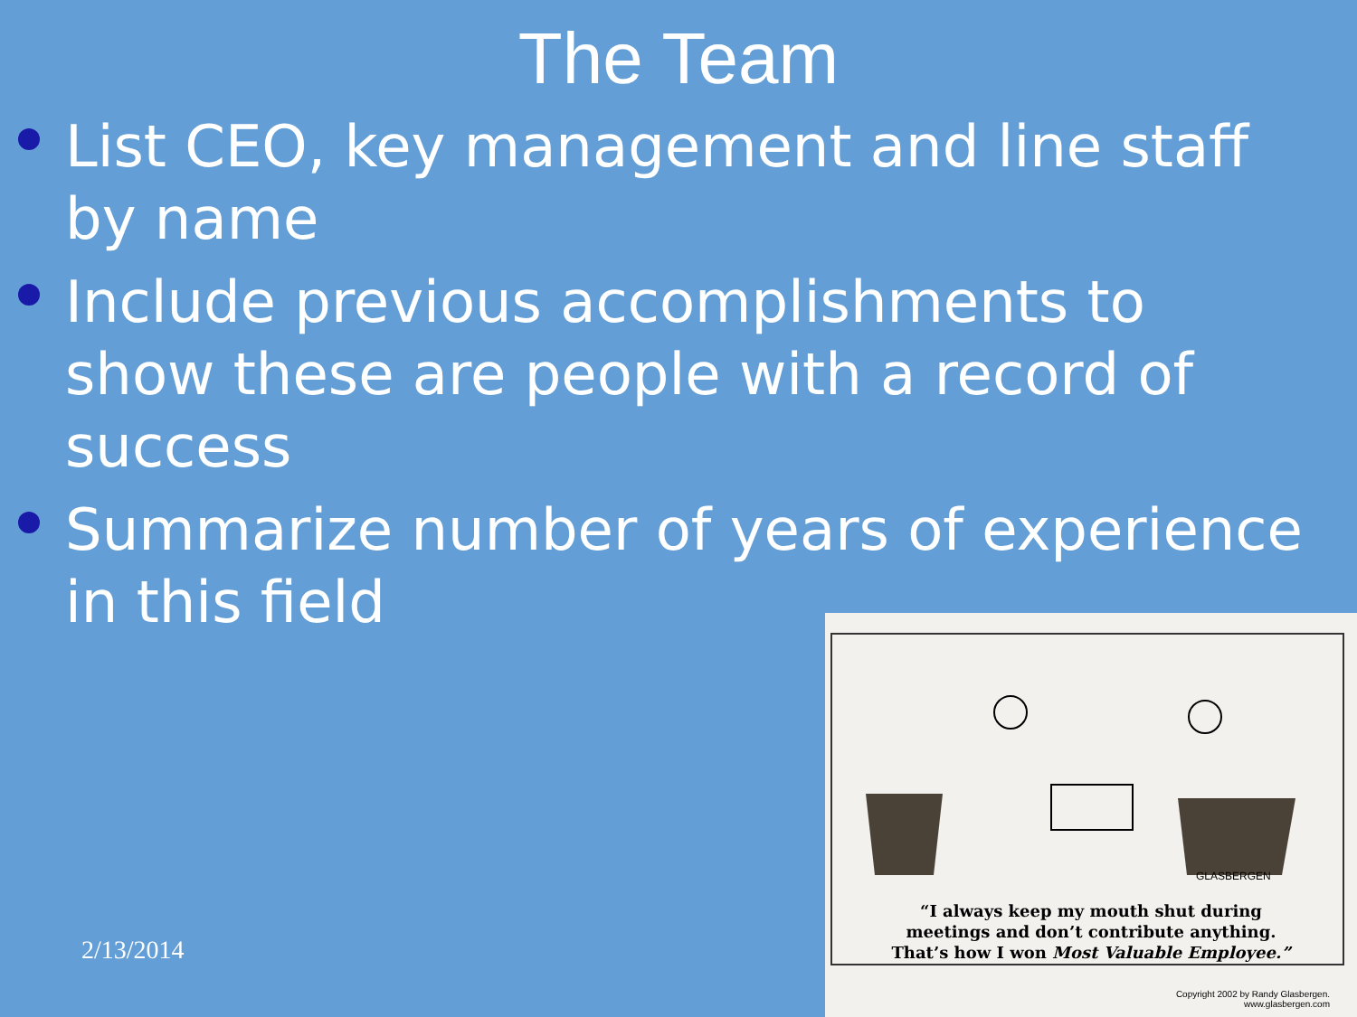The Team
List CEO, key management and line staff by name
Include previous accomplishments to show these are people with a record of success
Summarize number of years of experience in this field
2/13/2014
GLASBERGEN
“I always keep my mouth shut during
meetings and don’t contribute anything.
That’s how I won Most Valuable Employee.”
Copyright 2002 by Randy Glasbergen.
www.glasbergen.com